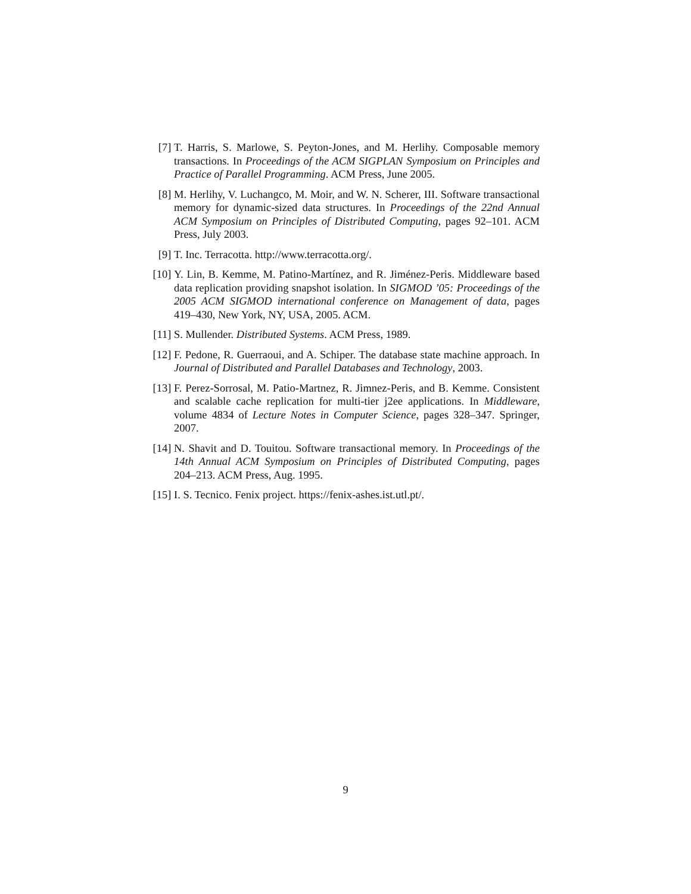[7] T. Harris, S. Marlowe, S. Peyton-Jones, and M. Herlihy. Composable memory transactions. In Proceedings of the ACM SIGPLAN Symposium on Principles and Practice of Parallel Programming. ACM Press, June 2005.
[8] M. Herlihy, V. Luchangco, M. Moir, and W. N. Scherer, III. Software transactional memory for dynamic-sized data structures. In Proceedings of the 22nd Annual ACM Symposium on Principles of Distributed Computing, pages 92–101. ACM Press, July 2003.
[9] T. Inc. Terracotta. http://www.terracotta.org/.
[10]
Y. Lin, B. Kemme, M. Patino-Martínez, and R. Jiménez-Peris. Middleware based data replication providing snapshot isolation. In SIGMOD ’05: Proceedings of the 2005 ACM SIGMOD international conference on Management of data, pages 419–430, New York, NY, USA, 2005. ACM.
[11]
S. Mullender. Distributed Systems. ACM Press, 1989.
[12]
F. Pedone, R. Guerraoui, and A. Schiper. The database state machine approach. In Journal of Distributed and Parallel Databases and Technology, 2003.
[13]
F. Perez-Sorrosal, M. Patio-Martnez, R. Jimnez-Peris, and B. Kemme. Consistent and scalable cache replication for multi-tier j2ee applications. In Middleware, volume 4834 of Lecture Notes in Computer Science, pages 328–347. Springer, 2007.
[14]
N. Shavit and D. Touitou. Software transactional memory. In Proceedings of the 14th Annual ACM Symposium on Principles of Distributed Computing, pages 204–213. ACM Press, Aug. 1995.
[15]
I. S. Tecnico. Fenix project. https://fenix-ashes.ist.utl.pt/.
9